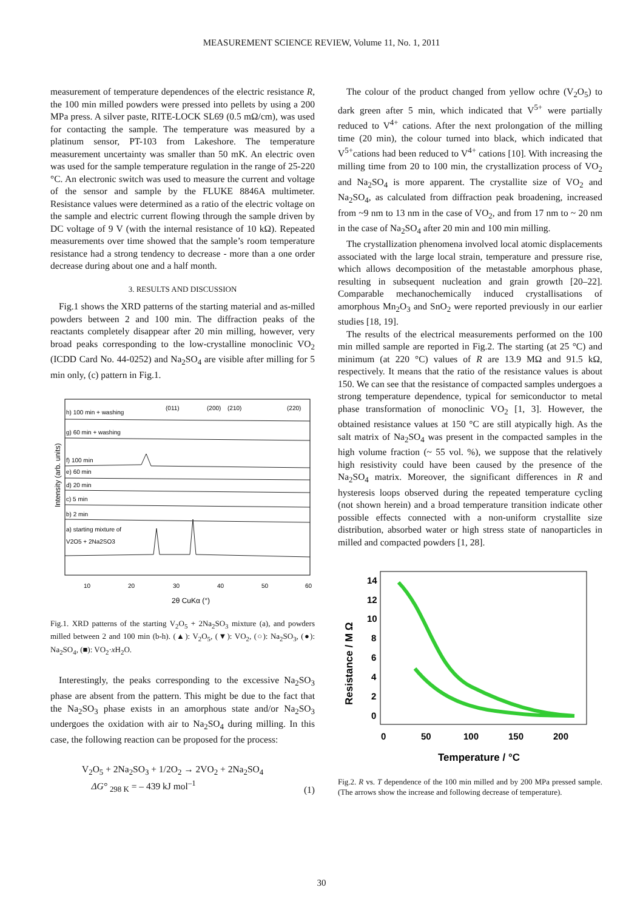MEASUREMENT SCIENCE REVIEW, Volume 11, No. 1, 2011
measurement of temperature dependences of the electric resistance R, the 100 min milled powders were pressed into pellets by using a 200 MPa press. A silver paste, RITE-LOCK SL69 (0.5 mΩ/cm), was used for contacting the sample. The temperature was measured by a platinum sensor, PT-103 from Lakeshore. The temperature measurement uncertainty was smaller than 50 mK. An electric oven was used for the sample temperature regulation in the range of 25-220 °C. An electronic switch was used to measure the current and voltage of the sensor and sample by the FLUKE 8846A multimeter. Resistance values were determined as a ratio of the electric voltage on the sample and electric current flowing through the sample driven by DC voltage of 9 V (with the internal resistance of 10 kΩ). Repeated measurements over time showed that the sample’s room temperature resistance had a strong tendency to decrease - more than a one order decrease during about one and a half month.
3. RESULTS AND DISCUSSION
Fig.1 shows the XRD patterns of the starting material and as-milled powders between 2 and 100 min. The diffraction peaks of the reactants completely disappear after 20 min milling, however, very broad peaks corresponding to the low-crystalline monoclinic VO<sub>2</sub> (ICDD Card No. 44-0252) and Na<sub>2</sub>SO<sub>4</sub> are visible after milling for 5 min only, (c) pattern in Fig.1.
h) 100 min + washing
g) 60 min + washing
f) 100 min
e) 60 min
d) 20 min
c) 5 min
b) 2 min
a) starting mixture of
V2O5 + 2Na2SO3
Intensity (arb. units)
10
20
30
40
50
60
2θ CuKα (°)
(011)
(200)
(210)
(220)
Fig.1. XRD patterns of the starting V<sub>2</sub>O<sub>5</sub> + 2Na<sub>2</sub>SO<sub>3</sub> mixture (a), and powders milled between 2 and 100 min (b-h). (▲): V<sub>2</sub>O<sub>5</sub>, (▼): VO<sub>2</sub>, (○): Na<sub>2</sub>SO<sub>3</sub>, (●): Na<sub>2</sub>SO<sub>4</sub>, (■): VO<sub>2</sub>·x H<sub>2</sub>O.
Interestingly, the peaks corresponding to the excessive Na<sub>2</sub>SO<sub>3</sub> phase are absent from the pattern. This might be due to the fact that the Na<sub>2</sub>SO<sub>3</sub> phase exists in an amorphous state and/or Na<sub>2</sub>SO<sub>3</sub> undergoes the oxidation with air to Na<sub>2</sub>SO<sub>4</sub> during milling. In this case, the following reaction can be proposed for the process:
V<sub>2</sub>O<sub>5</sub> + 2Na<sub>2</sub>SO<sub>3</sub> + 1/2O<sub>2</sub> → 2VO<sub>2</sub> + 2Na<sub>2</sub>SO<sub>4</sub>
ΔG° <sub>298 K</sub> = – 439 kJ mol<sup>–1</sup>
(1)
The colour of the product changed from yellow ochre (V<sub>2</sub>O<sub>5</sub>) to dark green after 5 min, which indicated that V<sup>5+</sup> were partially reduced to V<sup>4+</sup> cations. After the next prolongation of the milling time (20 min), the colour turned into black, which indicated that V<sup>5+</sup>cations had been reduced to V<sup>4+</sup> cations [10]. With increasing the milling time from 20 to 100 min, the crystallization process of VO<sub>2</sub> and Na<sub>2</sub>SO<sub>4</sub> is more apparent. The crystallite size of VO<sub>2</sub> and Na<sub>2</sub>SO<sub>4</sub>, as calculated from diffraction peak broadening, increased from ~9 nm to 13 nm in the case of VO<sub>2</sub>, and from 17 nm to ~ 20 nm in the case of Na<sub>2</sub>SO<sub>4</sub> after 20 min and 100 min milling.
The crystallization phenomena involved local atomic displacements associated with the large local strain, temperature and pressure rise, which allows decomposition of the metastable amorphous phase, resulting in subsequent nucleation and grain growth [20–22]. Comparable mechanochemically induced crystallisations of amorphous Mn<sub>2</sub>O<sub>3</sub> and SnO<sub>2</sub> were reported previously in our earlier studies [18, 19].
The results of the electrical measurements performed on the 100 min milled sample are reported in Fig.2. The starting (at 25 °C) and minimum (at 220 °C) values of R are 13.9 MΩ and 91.5 kΩ, respectively. It means that the ratio of the resistance values is about 150. We can see that the resistance of compacted samples undergoes a strong temperature dependence, typical for semiconductor to metal phase transformation of monoclinic VO<sub>2</sub> [1, 3]. However, the obtained resistance values at 150 °C are still atypically high. As the salt matrix of Na<sub>2</sub>SO<sub>4</sub> was present in the compacted samples in the high volume fraction (~ 55 vol. %), we suppose that the relatively high resistivity could have been caused by the presence of the Na<sub>2</sub>SO<sub>4</sub> matrix. Moreover, the significant differences in R and hysteresis loops observed during the repeated temperature cycling (not shown herein) and a broad temperature transition indicate other possible effects connected with a non-uniform crystallite size distribution, absorbed water or high stress state of nanoparticles in milled and compacted powders [1, 28].
14
12
10
8
6
4
2
0
0
50
100
150
200
Resistance / M Ω
Temperature / °C
Fig.2. R vs. T dependence of the 100 min milled and by 200 MPa pressed sample. (The arrows show the increase and following decrease of temperature).
30